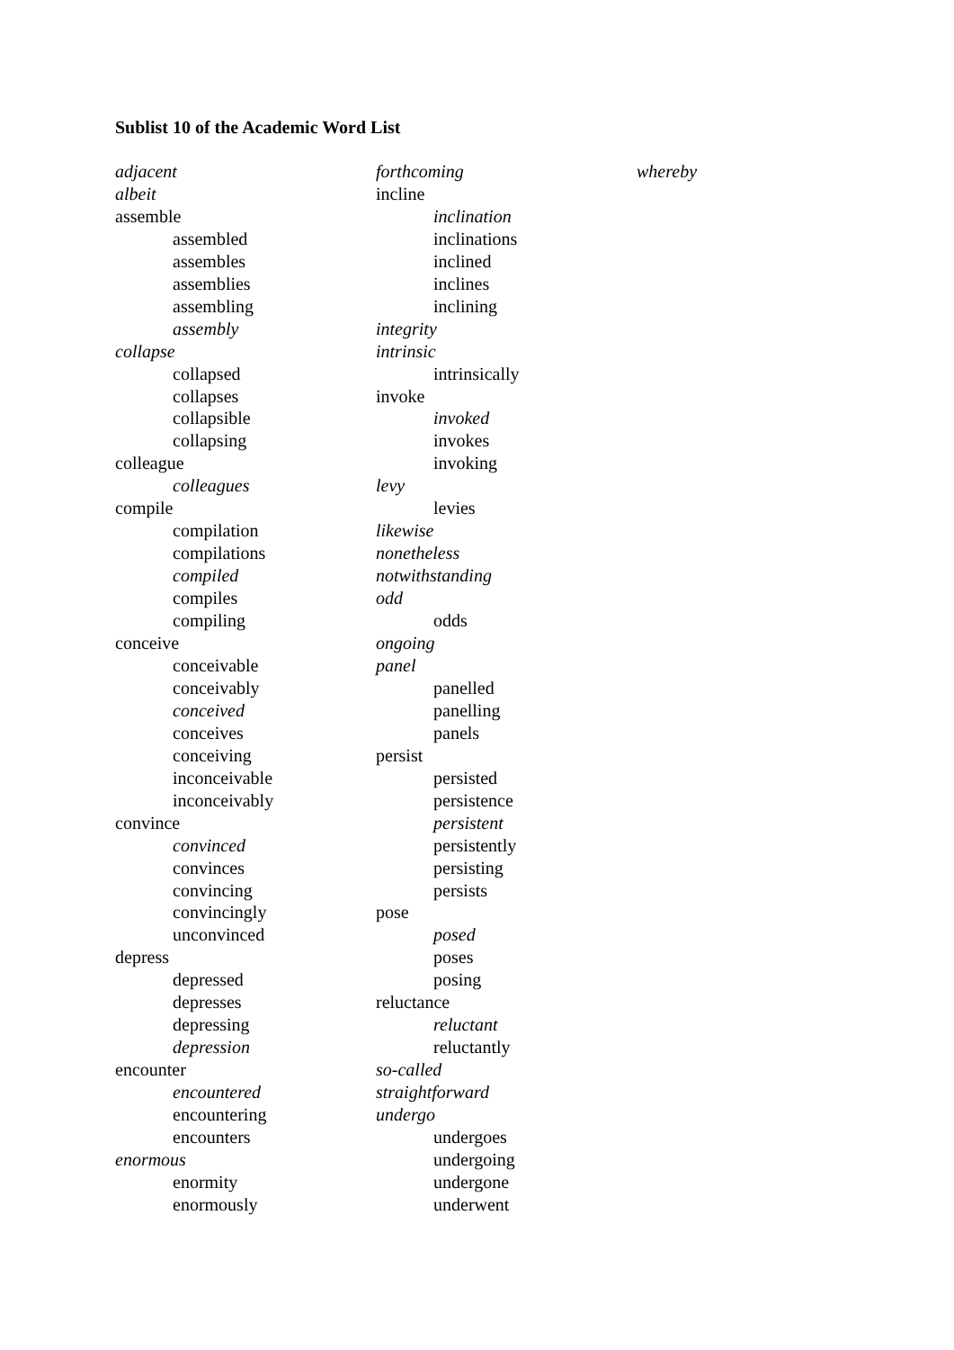Sublist 10 of the Academic Word List
adjacent
albeit
assemble
assembled
assembles
assemblies
assembling
assembly
collapse
collapsed
collapses
collapsible
collapsing
colleague
colleagues
compile
compilation
compilations
compiled
compiles
compiling
conceive
conceivable
conceivably
conceived
conceives
conceiving
inconceivable
inconceivably
convince
convinced
convinces
convincing
convincingly
unconvinced
depress
depressed
depresses
depressing
depression
encounter
encountered
encountering
encounters
enormous
enormity
enormously
forthcoming
incline
inclination
inclinations
inclined
inclines
inclining
integrity
intrinsic
intrinsically
invoke
invoked
invokes
invoking
levy
levies
likewise
nonetheless
notwithstanding
odd
odds
ongoing
panel
panelled
panelling
panels
persist
persisted
persistence
persistent
persistently
persisting
persists
pose
posed
poses
posing
reluctance
reluctant
reluctantly
so-called
straightforward
undergo
undergoes
undergoing
undergone
underwent
whereby